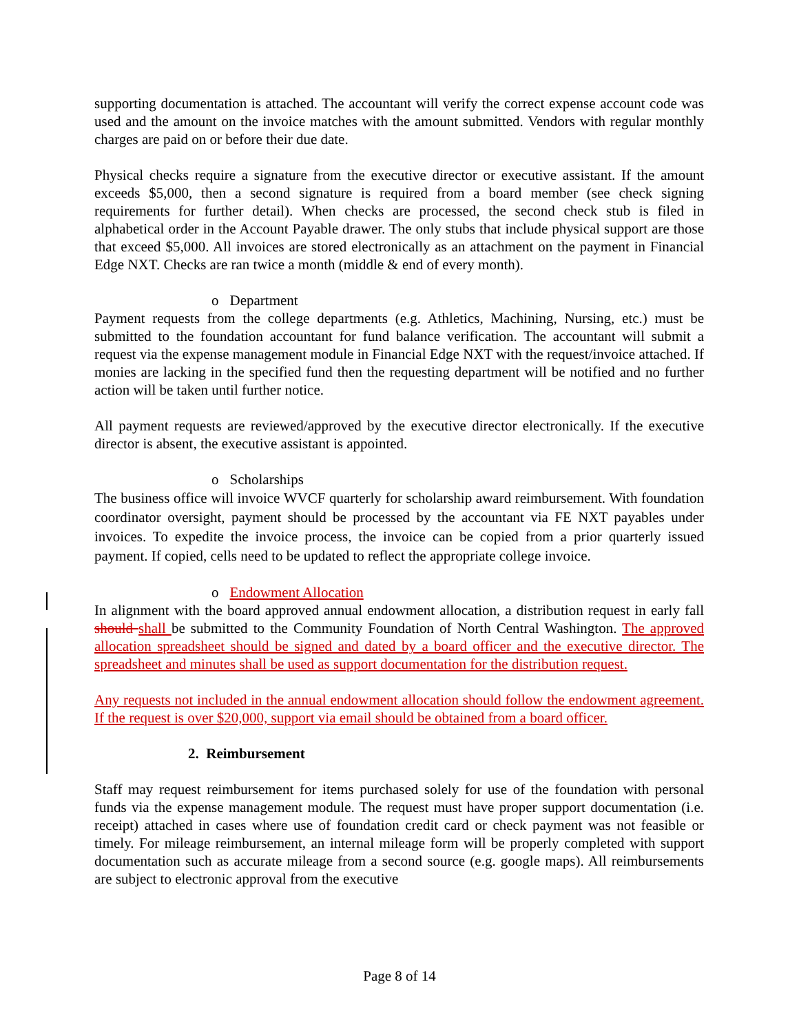supporting documentation is attached. The accountant will verify the correct expense account code was used and the amount on the invoice matches with the amount submitted. Vendors with regular monthly charges are paid on or before their due date.
Physical checks require a signature from the executive director or executive assistant. If the amount exceeds $5,000, then a second signature is required from a board member (see check signing requirements for further detail). When checks are processed, the second check stub is filed in alphabetical order in the Account Payable drawer. The only stubs that include physical support are those that exceed $5,000. All invoices are stored electronically as an attachment on the payment in Financial Edge NXT. Checks are ran twice a month (middle & end of every month).
o Department
Payment requests from the college departments (e.g. Athletics, Machining, Nursing, etc.) must be submitted to the foundation accountant for fund balance verification. The accountant will submit a request via the expense management module in Financial Edge NXT with the request/invoice attached. If monies are lacking in the specified fund then the requesting department will be notified and no further action will be taken until further notice.
All payment requests are reviewed/approved by the executive director electronically. If the executive director is absent, the executive assistant is appointed.
o Scholarships
The business office will invoice WVCF quarterly for scholarship award reimbursement. With foundation coordinator oversight, payment should be processed by the accountant via FE NXT payables under invoices. To expedite the invoice process, the invoice can be copied from a prior quarterly issued payment. If copied, cells need to be updated to reflect the appropriate college invoice.
o Endowment Allocation
In alignment with the board approved annual endowment allocation, a distribution request in early fall should shall be submitted to the Community Foundation of North Central Washington. The approved allocation spreadsheet should be signed and dated by a board officer and the executive director. The spreadsheet and minutes shall be used as support documentation for the distribution request.
Any requests not included in the annual endowment allocation should follow the endowment agreement. If the request is over $20,000, support via email should be obtained from a board officer.
2. Reimbursement
Staff may request reimbursement for items purchased solely for use of the foundation with personal funds via the expense management module. The request must have proper support documentation (i.e. receipt) attached in cases where use of foundation credit card or check payment was not feasible or timely. For mileage reimbursement, an internal mileage form will be properly completed with support documentation such as accurate mileage from a second source (e.g. google maps). All reimbursements are subject to electronic approval from the executive
Page 8 of 14